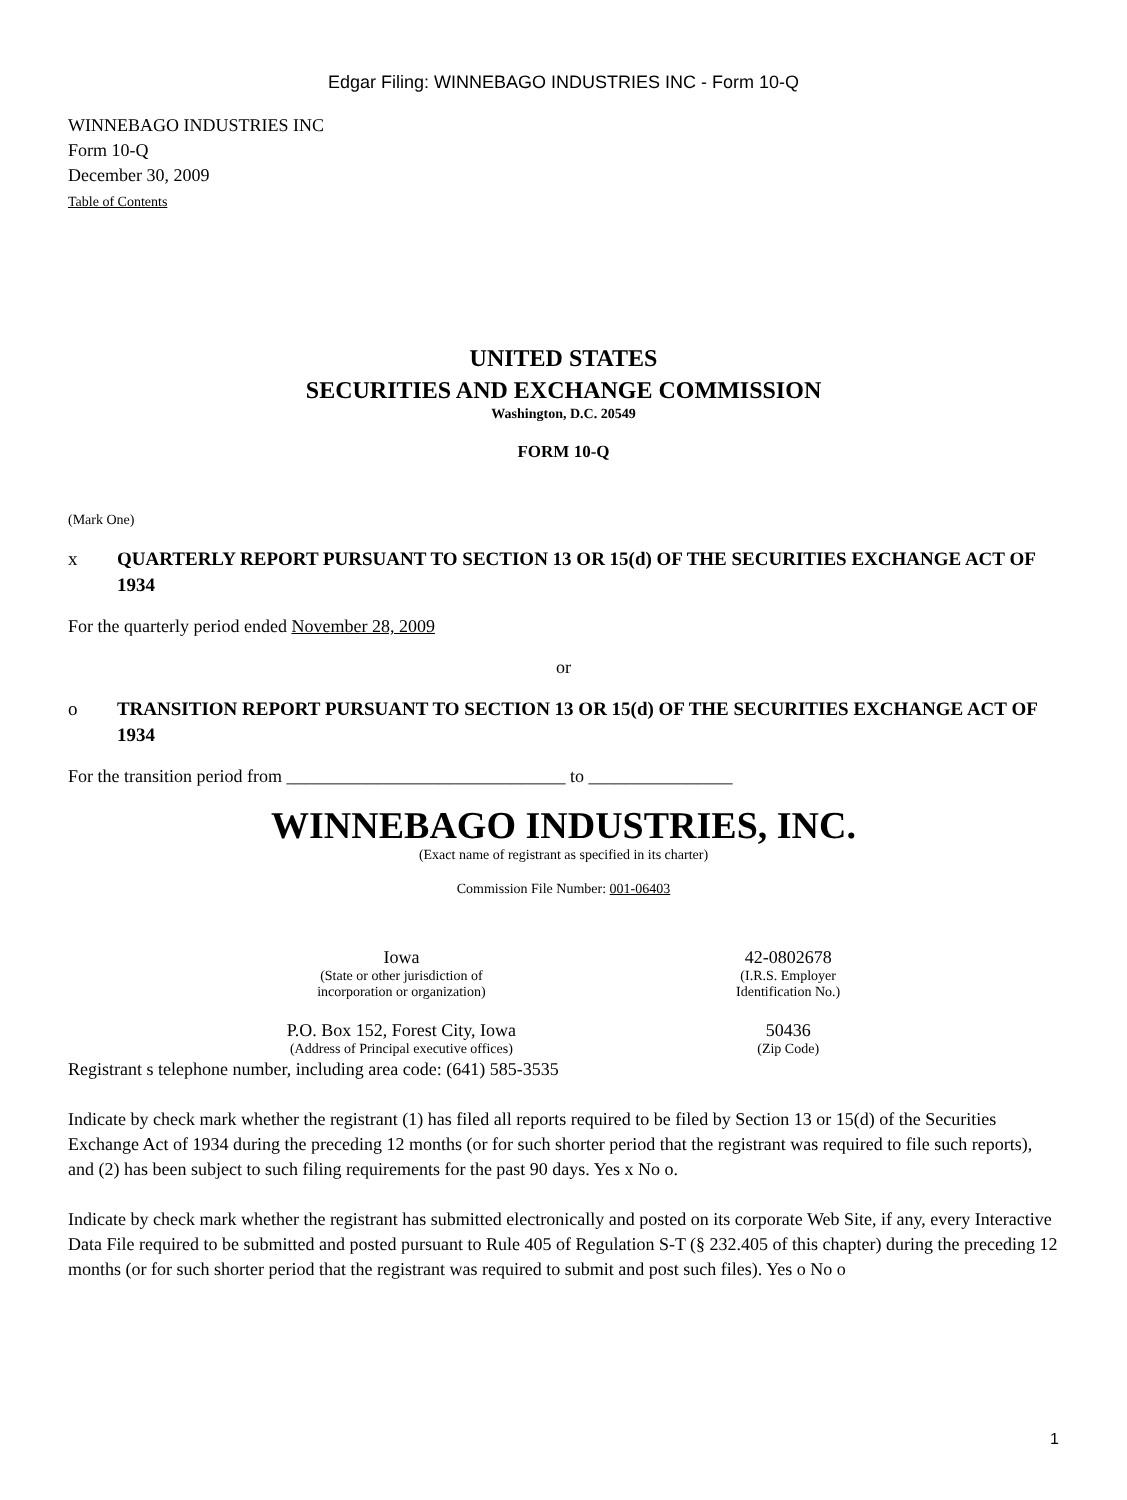Edgar Filing: WINNEBAGO INDUSTRIES INC - Form 10-Q
WINNEBAGO INDUSTRIES INC
Form 10-Q
December 30, 2009
Table of Contents
UNITED STATES
SECURITIES AND EXCHANGE COMMISSION
Washington, D.C. 20549
FORM 10-Q
(Mark One)
x QUARTERLY REPORT PURSUANT TO SECTION 13 OR 15(d) OF THE SECURITIES EXCHANGE ACT OF 1934
For the quarterly period ended November 28, 2009
or
o TRANSITION REPORT PURSUANT TO SECTION 13 OR 15(d) OF THE SECURITIES EXCHANGE ACT OF 1934
For the transition period from _______________________________ to ________________
WINNEBAGO INDUSTRIES, INC.
(Exact name of registrant as specified in its charter)
Commission File Number: 001-06403
| Iowa | 42-0802678 |
| (State or other jurisdiction of incorporation or organization) | (I.R.S. Employer Identification No.) |
| P.O. Box 152, Forest City, Iowa | 50436 |
| (Address of Principal executive offices) | (Zip Code) |
Registrant s telephone number, including area code: (641) 585-3535
Indicate by check mark whether the registrant (1) has filed all reports required to be filed by Section 13 or 15(d) of the Securities Exchange Act of 1934 during the preceding 12 months (or for such shorter period that the registrant was required to file such reports), and (2) has been subject to such filing requirements for the past 90 days. Yes x No o.
Indicate by check mark whether the registrant has submitted electronically and posted on its corporate Web Site, if any, every Interactive Data File required to be submitted and posted pursuant to Rule 405 of Regulation S-T (§ 232.405 of this chapter) during the preceding 12 months (or for such shorter period that the registrant was required to submit and post such files). Yes o No o
1